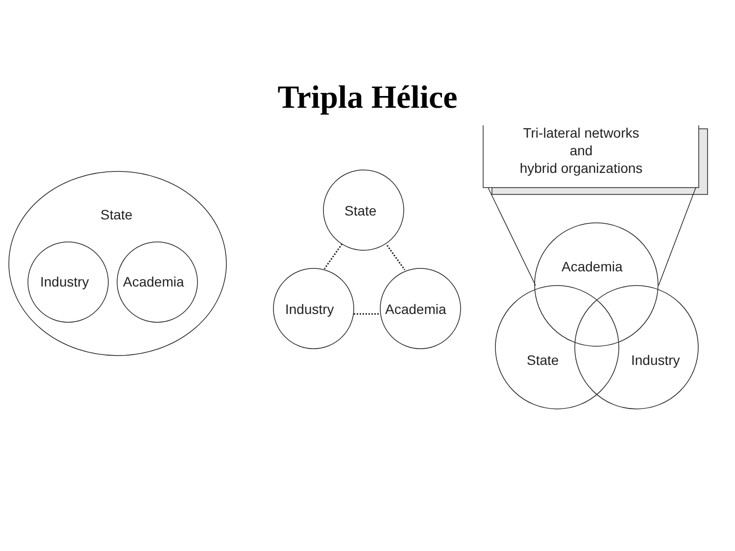Tripla Hélice
State
Industry
Academia
State
Industry
Academia
Tri-lateral networks
and
hybrid organizations
Academia
State
Industry